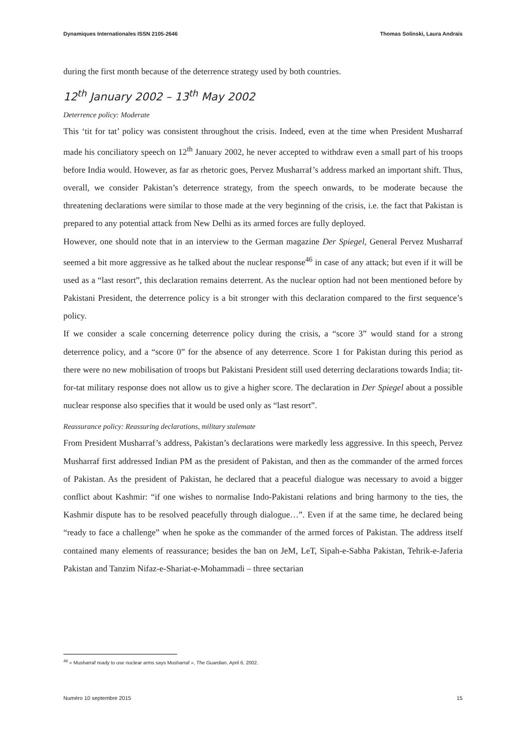Dynamiques Internationales ISSN 2105-2646 Thomas Solinski, Laura Andrais
during the first month because of the deterrence strategy used by both countries.
12<sup>th</sup> January 2002 – 13<sup>th</sup> May 2002
Deterrence policy: Moderate
This ‘tit for tat’ policy was consistent throughout the crisis. Indeed, even at the time when President Musharraf made his conciliatory speech on 12<sup>th</sup> January 2002, he never accepted to withdraw even a small part of his troops before India would. However, as far as rhetoric goes, Pervez Musharraf’s address marked an important shift. Thus, overall, we consider Pakistan’s deterrence strategy, from the speech onwards, to be moderate because the threatening declarations were similar to those made at the very beginning of the crisis, i.e. the fact that Pakistan is prepared to any potential attack from New Delhi as its armed forces are fully deployed.
However, one should note that in an interview to the German magazine Der Spiegel, General Pervez Musharraf seemed a bit more aggressive as he talked about the nuclear response<sup>46</sup> in case of any attack; but even if it will be used as a “last resort”, this declaration remains deterrent. As the nuclear option had not been mentioned before by Pakistani President, the deterrence policy is a bit stronger with this declaration compared to the first sequence’s policy.
If we consider a scale concerning deterrence policy during the crisis, a “score 3” would stand for a strong deterrence policy, and a “score 0” for the absence of any deterrence. Score 1 for Pakistan during this period as there were no new mobilisation of troops but Pakistani President still used deterring declarations towards India; tit-for-tat military response does not allow us to give a higher score. The declaration in Der Spiegel about a possible nuclear response also specifies that it would be used only as “last resort”.
Reassurance policy: Reassuring declarations, military stalemate
From President Musharraf’s address, Pakistan’s declarations were markedly less aggressive. In this speech, Pervez Musharraf first addressed Indian PM as the president of Pakistan, and then as the commander of the armed forces of Pakistan. As the president of Pakistan, he declared that a peaceful dialogue was necessary to avoid a bigger conflict about Kashmir: “if one wishes to normalise Indo-Pakistani relations and bring harmony to the ties, the Kashmir dispute has to be resolved peacefully through dialogue…”. Even if at the same time, he declared being “ready to face a challenge” when he spoke as the commander of the armed forces of Pakistan. The address itself contained many elements of reassurance; besides the ban on JeM, LeT, Sipah-e-Sabha Pakistan, Tehrik-e-Jaferia Pakistan and Tanzim Nifaz-e-Shariat-e-Mohammadi – three sectarian
<sup>46</sup> « Musharraf ready to use nuclear arms says Musharraf », The Guardian, April 6, 2002.
Numéro 10 septembre 2015 15